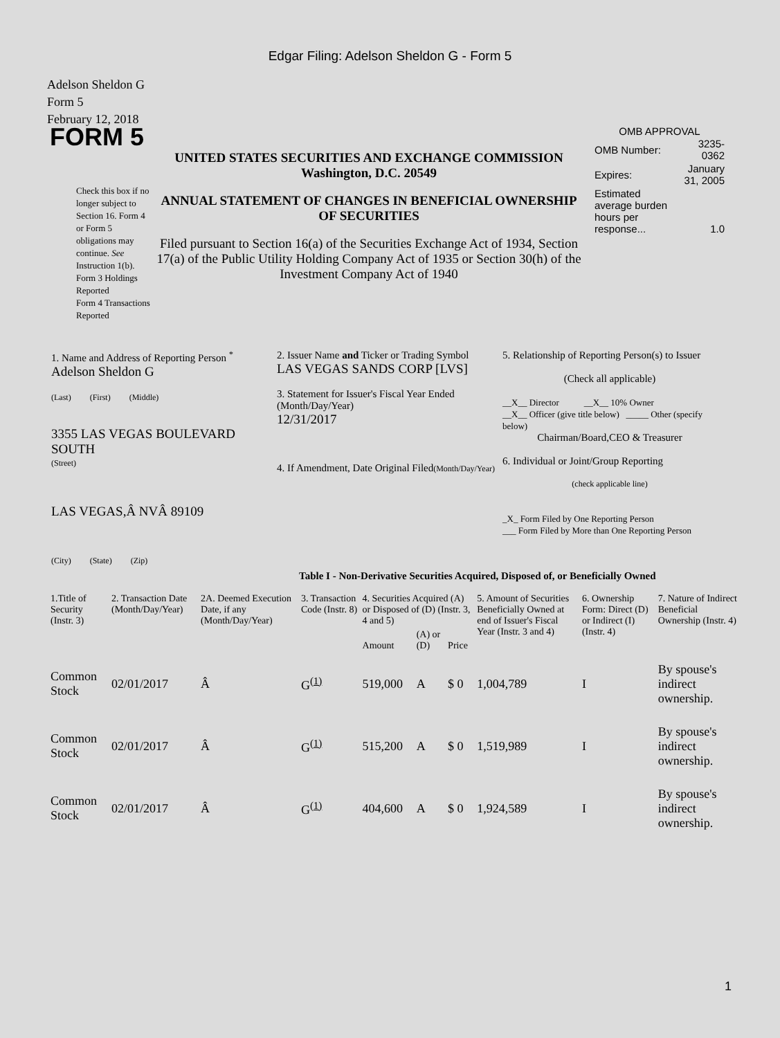Edgar Filing: Adelson Sheldon G - Form 5
Adelson Sheldon G
Form 5
February 12, 2018
FORM 5
Check this box if no longer subject to Section 16. Form 4 or Form 5 obligations may continue. See Instruction 1(b).
Form 3 Holdings Reported
Form 4 Transactions Reported
UNITED STATES SECURITIES AND EXCHANGE COMMISSION
Washington, D.C. 20549
ANNUAL STATEMENT OF CHANGES IN BENEFICIAL OWNERSHIP OF SECURITIES
Filed pursuant to Section 16(a) of the Securities Exchange Act of 1934, Section 17(a) of the Public Utility Holding Company Act of 1935 or Section 30(h) of the Investment Company Act of 1940
OMB APPROVAL
| OMB Number: | 3235-0362 |
| Expires: | January 31, 2005 |
| Estimated average burden hours per response... | 1.0 |
1. Name and Address of Reporting Person <sup>*</sup>
Adelson Sheldon G
(Last) (First) (Middle)
3355 LAS VEGAS BOULEVARD SOUTH
(Street)
LAS VEGAS,Â NVÂ 89109
(City) (State) (Zip)
2. Issuer Name and Ticker or Trading Symbol
LAS VEGAS SANDS CORP [LVS]
3. Statement for Issuer's Fiscal Year Ended (Month/Day/Year)
12/31/2017
4. If Amendment, Date Original Filed(Month/Day/Year)
5. Relationship of Reporting Person(s) to Issuer
(Check all applicable)
__X__ Director __X__ 10% Owner
__X__ Officer (give title below) _____ Other (specify below)
Chairman/Board,CEO & Treasurer
6. Individual or Joint/Group Reporting
(check applicable line)
_X_ Form Filed by One Reporting Person
___ Form Filed by More than One Reporting Person
Table I - Non-Derivative Securities Acquired, Disposed of, or Beneficially Owned
| 1.Title of Security (Instr. 3) | 2. Transaction Date (Month/Day/Year) | 2A. Deemed Execution Date, if any (Month/Day/Year) | 3. Transaction Code (Instr. 8) | 4. Securities Acquired (A) or Disposed of (D) (Instr. 3, 4 and 5) | | | 5. Amount of Securities Beneficially Owned at end of Issuer's Fiscal Year (Instr. 3 and 4) | 6. Ownership Form: Direct (D) or Indirect (I) (Instr. 4) | 7. Nature of Indirect Beneficial Ownership (Instr. 4) |
| --- | --- | --- | --- | --- | --- | --- | --- | --- | --- |
| | | | | Amount | (A) or (D) | Price | | | |
| Common Stock | 02/01/2017 | Â | G<sup>(1)</sup> | 519,000 | A | $ 0 | 1,004,789 | I | By spouse's indirect ownership. |
| Common Stock | 02/01/2017 | Â | G<sup>(1)</sup> | 515,200 | A | $ 0 | 1,519,989 | I | By spouse's indirect ownership. |
| Common Stock | 02/01/2017 | Â | G<sup>(1)</sup> | 404,600 | A | $ 0 | 1,924,589 | I | By spouse's indirect ownership. |
1